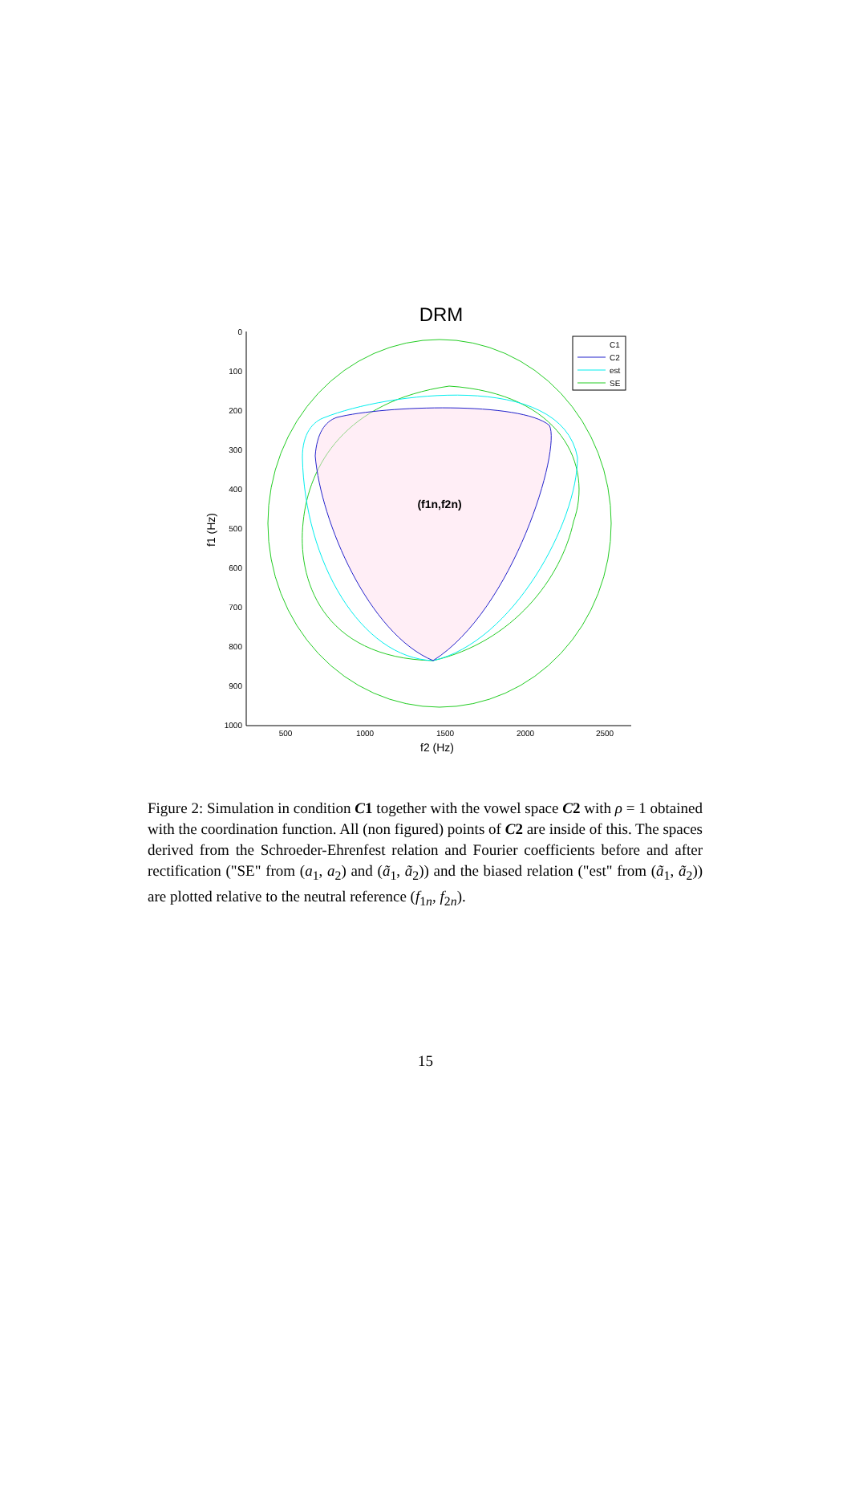DRM
0
100
200
300
400
500
600
700
800
900
1000
500
1000
1500
2000
2500
f2 (Hz)
f1 (Hz)
(f1n,f2n)
C1
C2
est
SE
Figure 2: Simulation in condition C1 together with the vowel space C2 with ρ = 1 obtained with the coordination function. All (non figured) points of C2 are inside of this. The spaces derived from the Schroeder-Ehrenfest relation and Fourier coefficients before and after rectification ("SE" from (a<sub>1</sub>, a<sub>2</sub>) and (ã<sub>1</sub>, ã<sub>2</sub>)) and the biased relation ("est" from (ã<sub>1</sub>, ã<sub>2</sub>)) are plotted relative to the neutral reference (f<sub>1n</sub>, f<sub>2n</sub>).
15